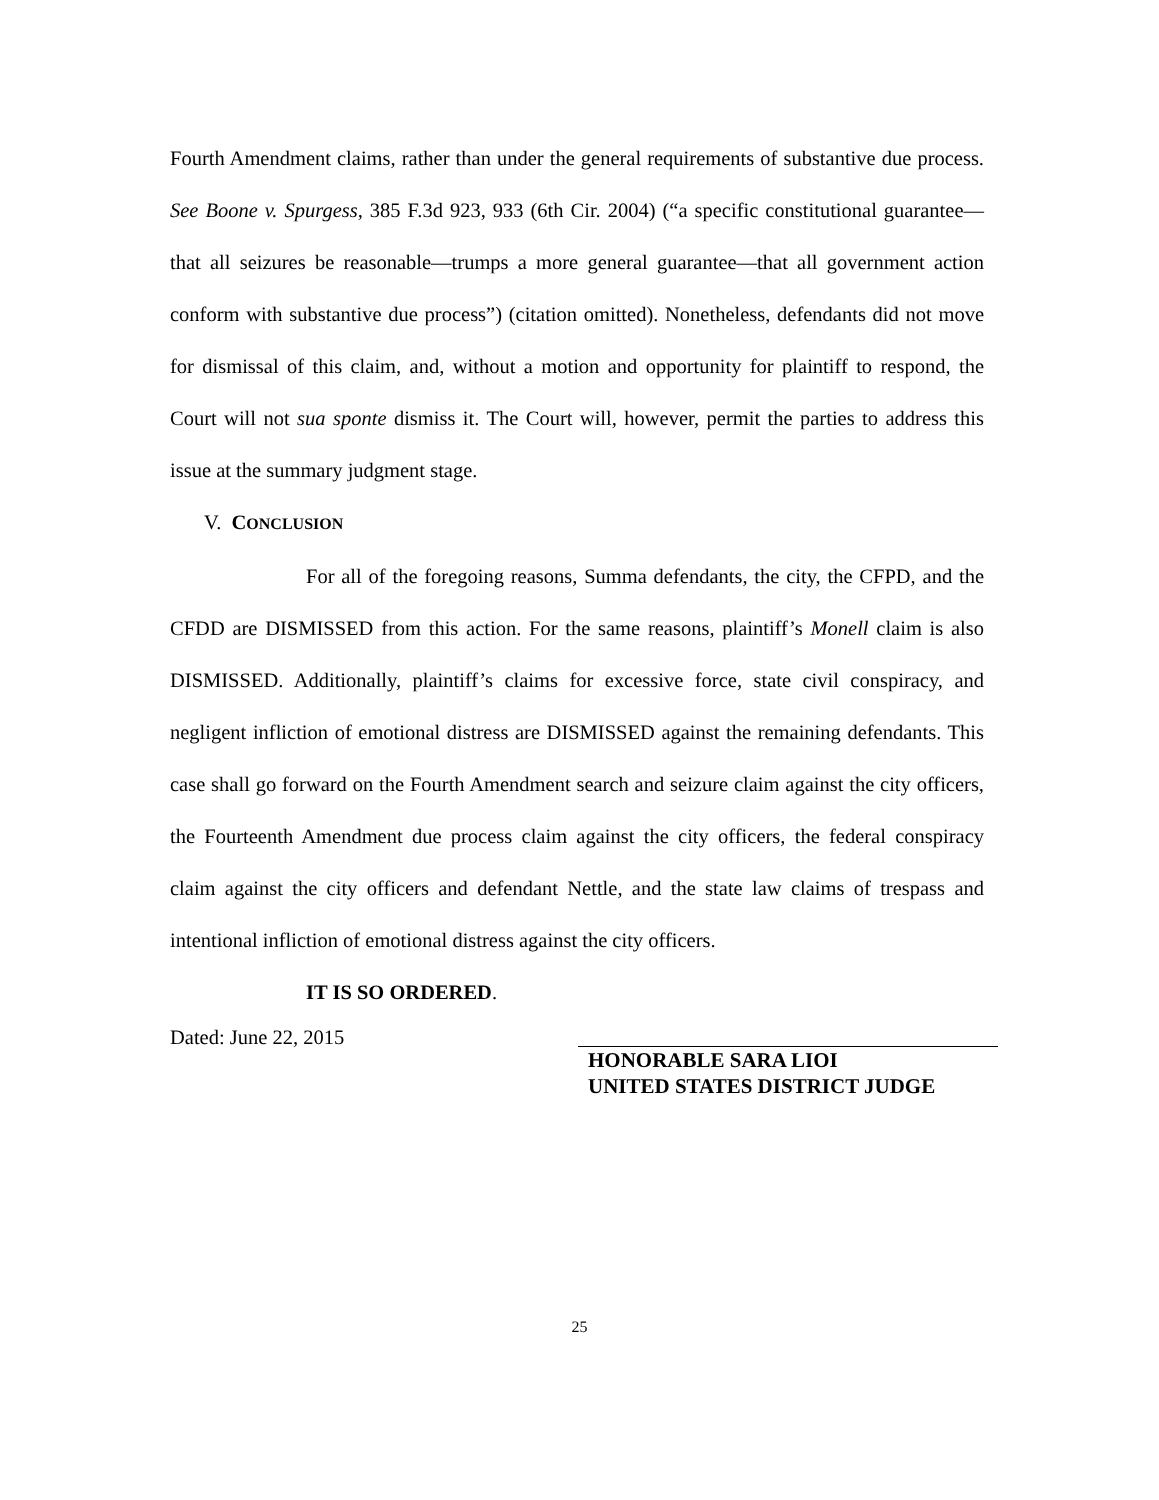Fourth Amendment claims, rather than under the general requirements of substantive due process. See Boone v. Spurgess, 385 F.3d 923, 933 (6th Cir. 2004) (“a specific constitutional guarantee—that all seizures be reasonable—trumps a more general guarantee—that all government action conform with substantive due process”) (citation omitted). Nonetheless, defendants did not move for dismissal of this claim, and, without a motion and opportunity for plaintiff to respond, the Court will not sua sponte dismiss it. The Court will, however, permit the parties to address this issue at the summary judgment stage.
V. CONCLUSION
For all of the foregoing reasons, Summa defendants, the city, the CFPD, and the CFDD are DISMISSED from this action. For the same reasons, plaintiff’s Monell claim is also DISMISSED. Additionally, plaintiff’s claims for excessive force, state civil conspiracy, and negligent infliction of emotional distress are DISMISSED against the remaining defendants. This case shall go forward on the Fourth Amendment search and seizure claim against the city officers, the Fourteenth Amendment due process claim against the city officers, the federal conspiracy claim against the city officers and defendant Nettle, and the state law claims of trespass and intentional infliction of emotional distress against the city officers.
IT IS SO ORDERED.
Dated: June 22, 2015
HONORABLE SARA LIOI
UNITED STATES DISTRICT JUDGE
25